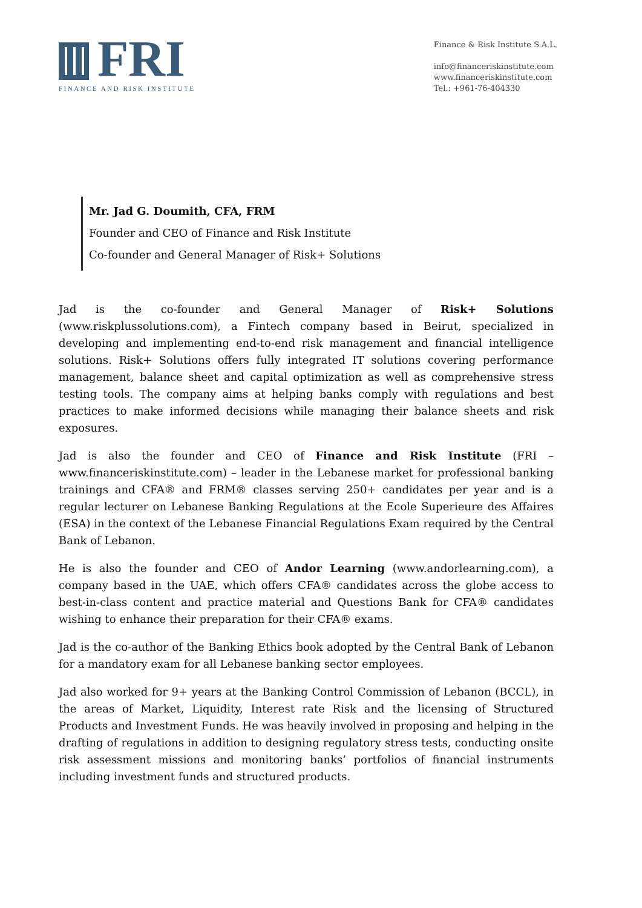FRI
FINANCE AND RISK INSTITUTE
Finance & Risk Institute S.A.L.
info@financeriskinstitute.com
www.financeriskinstitute.com
Tel.: +961-76-404330
Mr. Jad G. Doumith, CFA, FRM
Founder and CEO of Finance and Risk Institute
Co-founder and General Manager of Risk+ Solutions
Jad is the co-founder and General Manager of Risk+ Solutions (www.riskplussolutions.com), a Fintech company based in Beirut, specialized in developing and implementing end-to-end risk management and financial intelligence solutions. Risk+ Solutions offers fully integrated IT solutions covering performance management, balance sheet and capital optimization as well as comprehensive stress testing tools. The company aims at helping banks comply with regulations and best practices to make informed decisions while managing their balance sheets and risk exposures.
Jad is also the founder and CEO of Finance and Risk Institute (FRI – www.financeriskinstitute.com) – leader in the Lebanese market for professional banking trainings and CFA® and FRM® classes serving 250+ candidates per year and is a regular lecturer on Lebanese Banking Regulations at the Ecole Superieure des Affaires (ESA) in the context of the Lebanese Financial Regulations Exam required by the Central Bank of Lebanon.
He is also the founder and CEO of Andor Learning (www.andorlearning.com), a company based in the UAE, which offers CFA® candidates across the globe access to best-in-class content and practice material and Questions Bank for CFA® candidates wishing to enhance their preparation for their CFA® exams.
Jad is the co-author of the Banking Ethics book adopted by the Central Bank of Lebanon for a mandatory exam for all Lebanese banking sector employees.
Jad also worked for 9+ years at the Banking Control Commission of Lebanon (BCCL), in the areas of Market, Liquidity, Interest rate Risk and the licensing of Structured Products and Investment Funds. He was heavily involved in proposing and helping in the drafting of regulations in addition to designing regulatory stress tests, conducting onsite risk assessment missions and monitoring banks’ portfolios of financial instruments including investment funds and structured products.